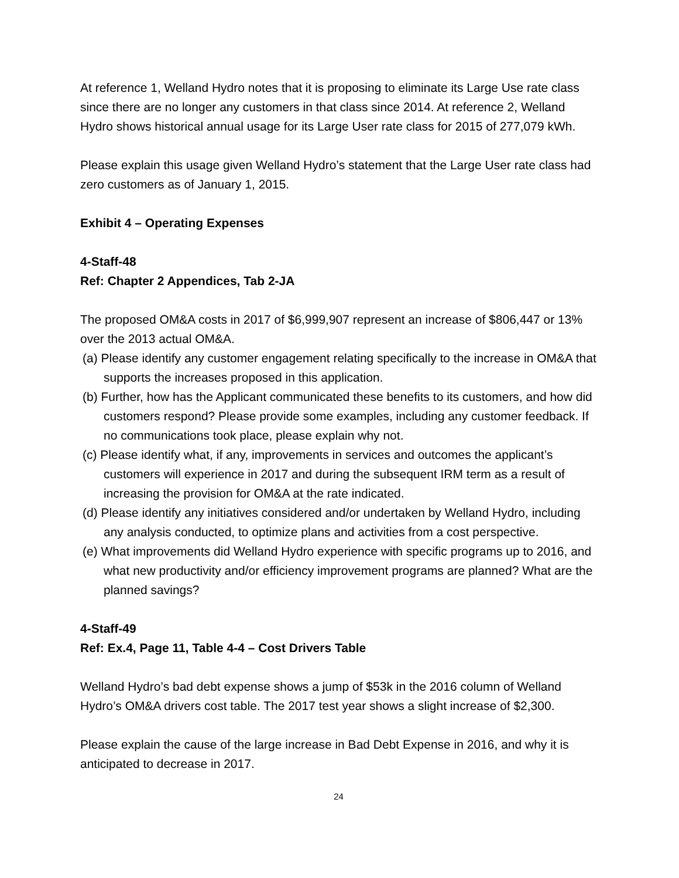At reference 1, Welland Hydro notes that it is proposing to eliminate its Large Use rate class since there are no longer any customers in that class since 2014. At reference 2, Welland Hydro shows historical annual usage for its Large User rate class for 2015 of 277,079 kWh.
Please explain this usage given Welland Hydro’s statement that the Large User rate class had zero customers as of January 1, 2015.
Exhibit 4 – Operating Expenses
4-Staff-48
Ref: Chapter 2 Appendices, Tab 2-JA
The proposed OM&A costs in 2017 of $6,999,907 represent an increase of $806,447 or 13% over the 2013 actual OM&A.
(a) Please identify any customer engagement relating specifically to the increase in OM&A that supports the increases proposed in this application.
(b) Further, how has the Applicant communicated these benefits to its customers, and how did customers respond? Please provide some examples, including any customer feedback. If no communications took place, please explain why not.
(c) Please identify what, if any, improvements in services and outcomes the applicant’s customers will experience in 2017 and during the subsequent IRM term as a result of increasing the provision for OM&A at the rate indicated.
(d) Please identify any initiatives considered and/or undertaken by Welland Hydro, including any analysis conducted, to optimize plans and activities from a cost perspective.
(e) What improvements did Welland Hydro experience with specific programs up to 2016, and what new productivity and/or efficiency improvement programs are planned? What are the planned savings?
4-Staff-49
Ref: Ex.4, Page 11, Table 4-4 – Cost Drivers Table
Welland Hydro’s bad debt expense shows a jump of $53k in the 2016 column of Welland Hydro’s OM&A drivers cost table. The 2017 test year shows a slight increase of $2,300.
Please explain the cause of the large increase in Bad Debt Expense in 2016, and why it is anticipated to decrease in 2017.
24